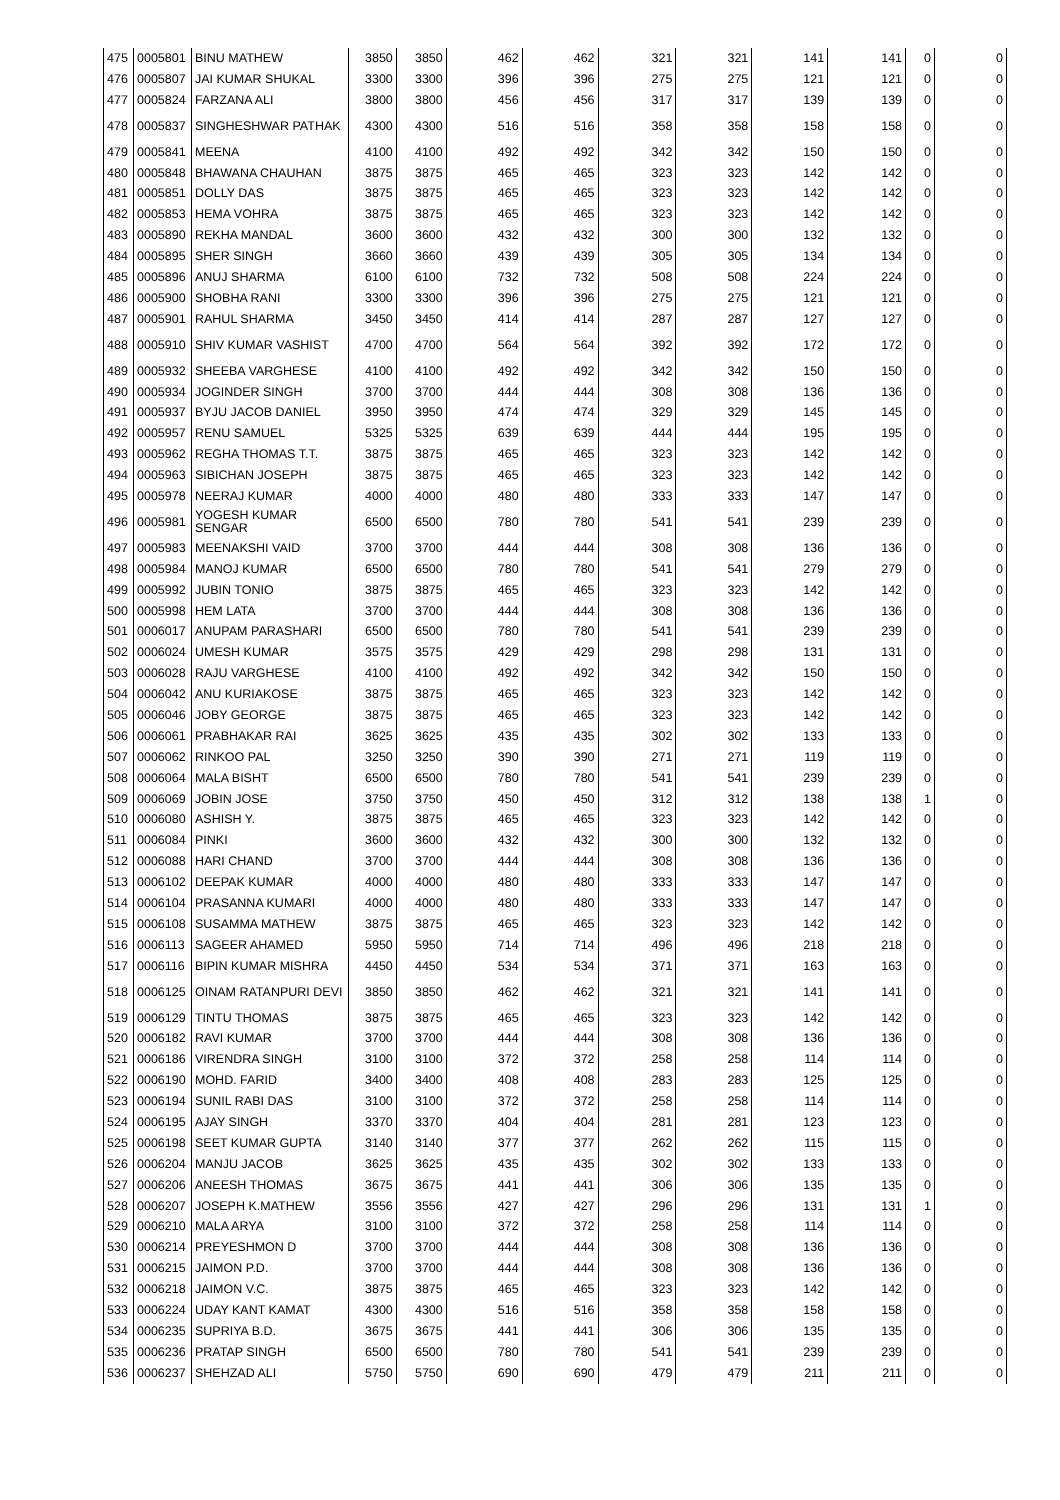| 475 | 0005801 | BINU MATHEW | 3850 | 3850 | 462 | 462 | 321 | 321 | 141 | 141 | 0 | 0 |
| 476 | 0005807 | JAI KUMAR SHUKAL | 3300 | 3300 | 396 | 396 | 275 | 275 | 121 | 121 | 0 | 0 |
| 477 | 0005824 | FARZANA ALI | 3800 | 3800 | 456 | 456 | 317 | 317 | 139 | 139 | 0 | 0 |
| 478 | 0005837 | SINGHESHWAR PATHAK | 4300 | 4300 | 516 | 516 | 358 | 358 | 158 | 158 | 0 | 0 |
| 479 | 0005841 | MEENA | 4100 | 4100 | 492 | 492 | 342 | 342 | 150 | 150 | 0 | 0 |
| 480 | 0005848 | BHAWANA CHAUHAN | 3875 | 3875 | 465 | 465 | 323 | 323 | 142 | 142 | 0 | 0 |
| 481 | 0005851 | DOLLY DAS | 3875 | 3875 | 465 | 465 | 323 | 323 | 142 | 142 | 0 | 0 |
| 482 | 0005853 | HEMA VOHRA | 3875 | 3875 | 465 | 465 | 323 | 323 | 142 | 142 | 0 | 0 |
| 483 | 0005890 | REKHA MANDAL | 3600 | 3600 | 432 | 432 | 300 | 300 | 132 | 132 | 0 | 0 |
| 484 | 0005895 | SHER SINGH | 3660 | 3660 | 439 | 439 | 305 | 305 | 134 | 134 | 0 | 0 |
| 485 | 0005896 | ANUJ SHARMA | 6100 | 6100 | 732 | 732 | 508 | 508 | 224 | 224 | 0 | 0 |
| 486 | 0005900 | SHOBHA RANI | 3300 | 3300 | 396 | 396 | 275 | 275 | 121 | 121 | 0 | 0 |
| 487 | 0005901 | RAHUL SHARMA | 3450 | 3450 | 414 | 414 | 287 | 287 | 127 | 127 | 0 | 0 |
| 488 | 0005910 | SHIV KUMAR VASHIST | 4700 | 4700 | 564 | 564 | 392 | 392 | 172 | 172 | 0 | 0 |
| 489 | 0005932 | SHEEBA VARGHESE | 4100 | 4100 | 492 | 492 | 342 | 342 | 150 | 150 | 0 | 0 |
| 490 | 0005934 | JOGINDER SINGH | 3700 | 3700 | 444 | 444 | 308 | 308 | 136 | 136 | 0 | 0 |
| 491 | 0005937 | BYJU JACOB DANIEL | 3950 | 3950 | 474 | 474 | 329 | 329 | 145 | 145 | 0 | 0 |
| 492 | 0005957 | RENU SAMUEL | 5325 | 5325 | 639 | 639 | 444 | 444 | 195 | 195 | 0 | 0 |
| 493 | 0005962 | REGHA THOMAS T.T. | 3875 | 3875 | 465 | 465 | 323 | 323 | 142 | 142 | 0 | 0 |
| 494 | 0005963 | SIBICHAN JOSEPH | 3875 | 3875 | 465 | 465 | 323 | 323 | 142 | 142 | 0 | 0 |
| 495 | 0005978 | NEERAJ KUMAR | 4000 | 4000 | 480 | 480 | 333 | 333 | 147 | 147 | 0 | 0 |
| 496 | 0005981 | YOGESH KUMAR SENGAR | 6500 | 6500 | 780 | 780 | 541 | 541 | 239 | 239 | 0 | 0 |
| 497 | 0005983 | MEENAKSHI VAID | 3700 | 3700 | 444 | 444 | 308 | 308 | 136 | 136 | 0 | 0 |
| 498 | 0005984 | MANOJ KUMAR | 6500 | 6500 | 780 | 780 | 541 | 541 | 279 | 279 | 0 | 0 |
| 499 | 0005992 | JUBIN TONIO | 3875 | 3875 | 465 | 465 | 323 | 323 | 142 | 142 | 0 | 0 |
| 500 | 0005998 | HEM LATA | 3700 | 3700 | 444 | 444 | 308 | 308 | 136 | 136 | 0 | 0 |
| 501 | 0006017 | ANUPAM PARASHARI | 6500 | 6500 | 780 | 780 | 541 | 541 | 239 | 239 | 0 | 0 |
| 502 | 0006024 | UMESH KUMAR | 3575 | 3575 | 429 | 429 | 298 | 298 | 131 | 131 | 0 | 0 |
| 503 | 0006028 | RAJU VARGHESE | 4100 | 4100 | 492 | 492 | 342 | 342 | 150 | 150 | 0 | 0 |
| 504 | 0006042 | ANU KURIAKOSE | 3875 | 3875 | 465 | 465 | 323 | 323 | 142 | 142 | 0 | 0 |
| 505 | 0006046 | JOBY GEORGE | 3875 | 3875 | 465 | 465 | 323 | 323 | 142 | 142 | 0 | 0 |
| 506 | 0006061 | PRABHAKAR RAI | 3625 | 3625 | 435 | 435 | 302 | 302 | 133 | 133 | 0 | 0 |
| 507 | 0006062 | RINKOO PAL | 3250 | 3250 | 390 | 390 | 271 | 271 | 119 | 119 | 0 | 0 |
| 508 | 0006064 | MALA BISHT | 6500 | 6500 | 780 | 780 | 541 | 541 | 239 | 239 | 0 | 0 |
| 509 | 0006069 | JOBIN JOSE | 3750 | 3750 | 450 | 450 | 312 | 312 | 138 | 138 | 1 | 0 |
| 510 | 0006080 | ASHISH Y. | 3875 | 3875 | 465 | 465 | 323 | 323 | 142 | 142 | 0 | 0 |
| 511 | 0006084 | PINKI | 3600 | 3600 | 432 | 432 | 300 | 300 | 132 | 132 | 0 | 0 |
| 512 | 0006088 | HARI CHAND | 3700 | 3700 | 444 | 444 | 308 | 308 | 136 | 136 | 0 | 0 |
| 513 | 0006102 | DEEPAK KUMAR | 4000 | 4000 | 480 | 480 | 333 | 333 | 147 | 147 | 0 | 0 |
| 514 | 0006104 | PRASANNA KUMARI | 4000 | 4000 | 480 | 480 | 333 | 333 | 147 | 147 | 0 | 0 |
| 515 | 0006108 | SUSAMMA MATHEW | 3875 | 3875 | 465 | 465 | 323 | 323 | 142 | 142 | 0 | 0 |
| 516 | 0006113 | SAGEER AHAMED | 5950 | 5950 | 714 | 714 | 496 | 496 | 218 | 218 | 0 | 0 |
| 517 | 0006116 | BIPIN KUMAR MISHRA | 4450 | 4450 | 534 | 534 | 371 | 371 | 163 | 163 | 0 | 0 |
| 518 | 0006125 | OINAM RATANPURI DEVI | 3850 | 3850 | 462 | 462 | 321 | 321 | 141 | 141 | 0 | 0 |
| 519 | 0006129 | TINTU THOMAS | 3875 | 3875 | 465 | 465 | 323 | 323 | 142 | 142 | 0 | 0 |
| 520 | 0006182 | RAVI KUMAR | 3700 | 3700 | 444 | 444 | 308 | 308 | 136 | 136 | 0 | 0 |
| 521 | 0006186 | VIRENDRA SINGH | 3100 | 3100 | 372 | 372 | 258 | 258 | 114 | 114 | 0 | 0 |
| 522 | 0006190 | MOHD. FARID | 3400 | 3400 | 408 | 408 | 283 | 283 | 125 | 125 | 0 | 0 |
| 523 | 0006194 | SUNIL RABI DAS | 3100 | 3100 | 372 | 372 | 258 | 258 | 114 | 114 | 0 | 0 |
| 524 | 0006195 | AJAY SINGH | 3370 | 3370 | 404 | 404 | 281 | 281 | 123 | 123 | 0 | 0 |
| 525 | 0006198 | SEET KUMAR GUPTA | 3140 | 3140 | 377 | 377 | 262 | 262 | 115 | 115 | 0 | 0 |
| 526 | 0006204 | MANJU JACOB | 3625 | 3625 | 435 | 435 | 302 | 302 | 133 | 133 | 0 | 0 |
| 527 | 0006206 | ANEESH THOMAS | 3675 | 3675 | 441 | 441 | 306 | 306 | 135 | 135 | 0 | 0 |
| 528 | 0006207 | JOSEPH K.MATHEW | 3556 | 3556 | 427 | 427 | 296 | 296 | 131 | 131 | 1 | 0 |
| 529 | 0006210 | MALA ARYA | 3100 | 3100 | 372 | 372 | 258 | 258 | 114 | 114 | 0 | 0 |
| 530 | 0006214 | PREYESHMON D | 3700 | 3700 | 444 | 444 | 308 | 308 | 136 | 136 | 0 | 0 |
| 531 | 0006215 | JAIMON P.D. | 3700 | 3700 | 444 | 444 | 308 | 308 | 136 | 136 | 0 | 0 |
| 532 | 0006218 | JAIMON V.C. | 3875 | 3875 | 465 | 465 | 323 | 323 | 142 | 142 | 0 | 0 |
| 533 | 0006224 | UDAY KANT KAMAT | 4300 | 4300 | 516 | 516 | 358 | 358 | 158 | 158 | 0 | 0 |
| 534 | 0006235 | SUPRIYA B.D. | 3675 | 3675 | 441 | 441 | 306 | 306 | 135 | 135 | 0 | 0 |
| 535 | 0006236 | PRATAP SINGH | 6500 | 6500 | 780 | 780 | 541 | 541 | 239 | 239 | 0 | 0 |
| 536 | 0006237 | SHEHZAD ALI | 5750 | 5750 | 690 | 690 | 479 | 479 | 211 | 211 | 0 | 0 |